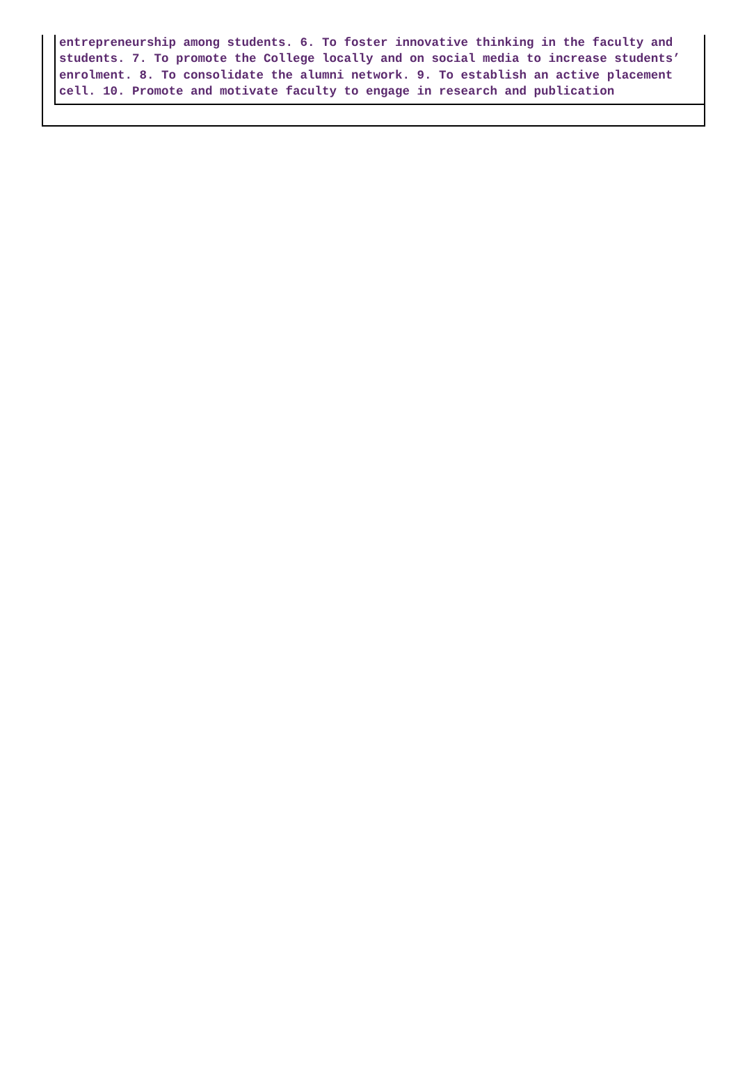entrepreneurship among students. 6. To foster innovative thinking in the faculty and students. 7. To promote the College locally and on social media to increase students’ enrolment. 8. To consolidate the alumni network. 9. To establish an active placement cell. 10. Promote and motivate faculty to engage in research and publication